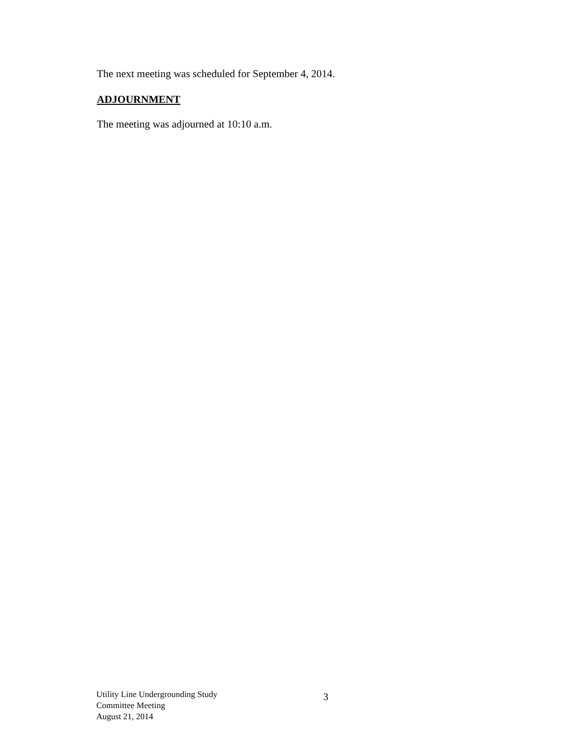The next meeting was scheduled for September 4, 2014.
ADJOURNMENT
The meeting was adjourned at 10:10 a.m.
Utility Line Undergrounding Study
Committee Meeting
August 21, 2014
3